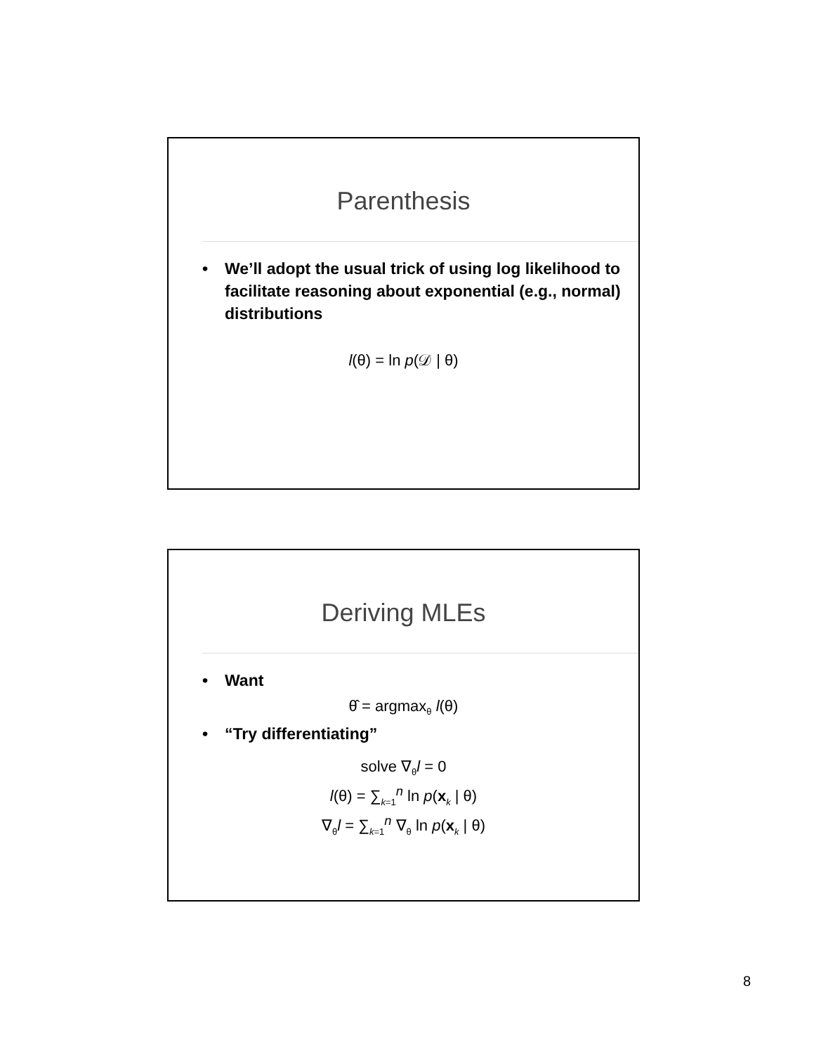Parenthesis
• We’ll adopt the usual trick of using log likelihood to facilitate reasoning about exponential (e.g., normal) distributions
l(θ) = ln p(𝒟 | θ)
Deriving MLEs
• Want
θ̂ = argmax<sub>θ</sub> l(θ)
• “Try differentiating”
solve ∇<sub>θ</sub>l = 0
l(θ) = ∑<sub>k=1</sub><sup>n</sup> ln p(x<sub>k</sub> | θ)
∇<sub>θ</sub>l = ∑<sub>k=1</sub><sup>n</sup> ∇<sub>θ</sub> ln p(x<sub>k</sub> | θ)
8